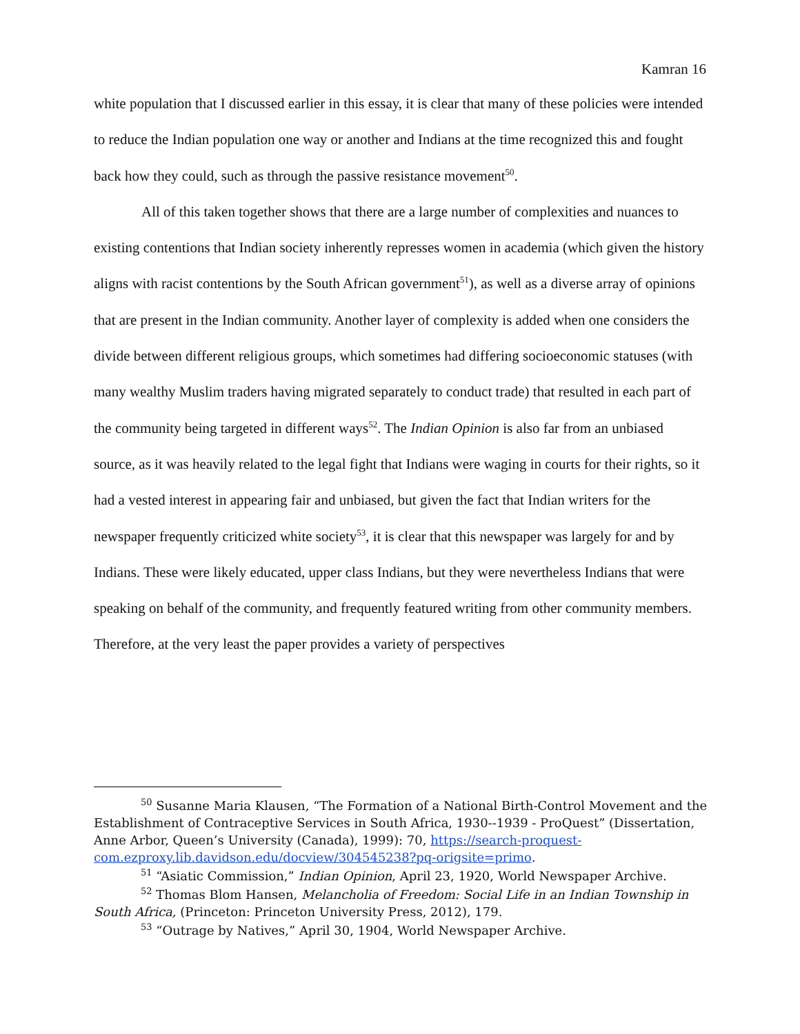Kamran 16
white population that I discussed earlier in this essay, it is clear that many of these policies were intended to reduce the Indian population one way or another and Indians at the time recognized this and fought back how they could, such as through the passive resistance movement<sup>50</sup>.
All of this taken together shows that there are a large number of complexities and nuances to existing contentions that Indian society inherently represses women in academia (which given the history aligns with racist contentions by the South African government<sup>51</sup>), as well as a diverse array of opinions that are present in the Indian community. Another layer of complexity is added when one considers the divide between different religious groups, which sometimes had differing socioeconomic statuses (with many wealthy Muslim traders having migrated separately to conduct trade) that resulted in each part of the community being targeted in different ways<sup>52</sup>. The Indian Opinion is also far from an unbiased source, as it was heavily related to the legal fight that Indians were waging in courts for their rights, so it had a vested interest in appearing fair and unbiased, but given the fact that Indian writers for the newspaper frequently criticized white society<sup>53</sup>, it is clear that this newspaper was largely for and by Indians. These were likely educated, upper class Indians, but they were nevertheless Indians that were speaking on behalf of the community, and frequently featured writing from other community members. Therefore, at the very least the paper provides a variety of perspectives
<sup>50</sup> Susanne Maria Klausen, “The Formation of a National Birth-Control Movement and the Establishment of Contraceptive Services in South Africa, 1930--1939 - ProQuest” (Dissertation, Anne Arbor, Queen’s University (Canada), 1999): 70, https://search-proquest-com.ezproxy.lib.davidson.edu/docview/304545238?pq-origsite=primo.
<sup>51</sup> “Asiatic Commission,” Indian Opinion, April 23, 1920, World Newspaper Archive.
<sup>52</sup> Thomas Blom Hansen, Melancholia of Freedom: Social Life in an Indian Township in South Africa, (Princeton: Princeton University Press, 2012), 179.
<sup>53</sup> “Outrage by Natives,” April 30, 1904, World Newspaper Archive.